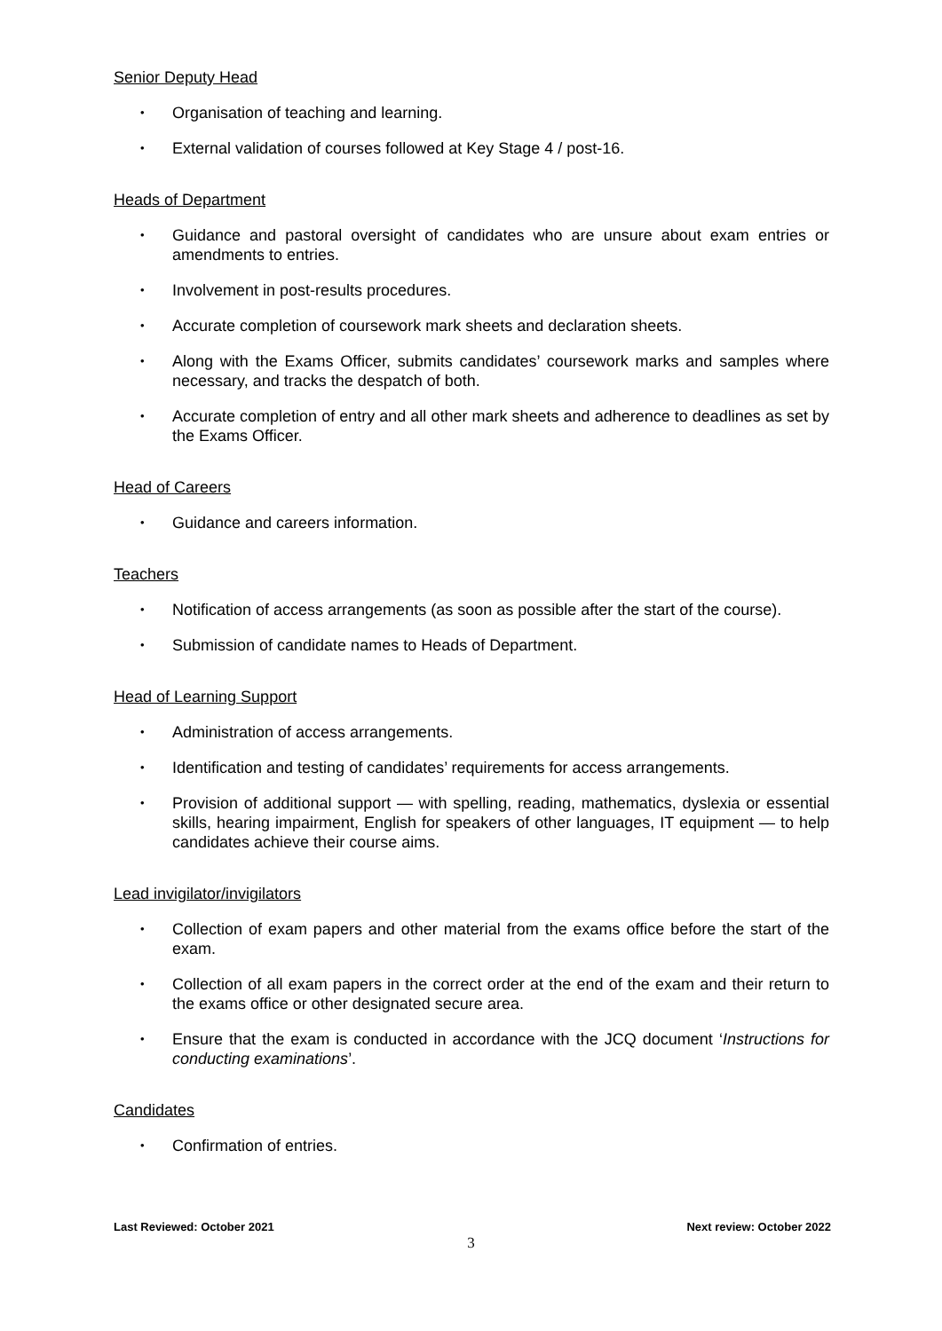Senior Deputy Head
• Organisation of teaching and learning.
• External validation of courses followed at Key Stage 4 / post-16.
Heads of Department
• Guidance and pastoral oversight of candidates who are unsure about exam entries or amendments to entries.
• Involvement in post-results procedures.
• Accurate completion of coursework mark sheets and declaration sheets.
• Along with the Exams Officer, submits candidates’ coursework marks and samples where necessary, and tracks the despatch of both.
• Accurate completion of entry and all other mark sheets and adherence to deadlines as set by the Exams Officer.
Head of Careers
• Guidance and careers information.
Teachers
• Notification of access arrangements (as soon as possible after the start of the course).
• Submission of candidate names to Heads of Department.
Head of Learning Support
• Administration of access arrangements.
• Identification and testing of candidates’ requirements for access arrangements.
• Provision of additional support — with spelling, reading, mathematics, dyslexia or essential skills, hearing impairment, English for speakers of other languages, IT equipment — to help candidates achieve their course aims.
Lead invigilator/invigilators
• Collection of exam papers and other material from the exams office before the start of the exam.
• Collection of all exam papers in the correct order at the end of the exam and their return to the exams office or other designated secure area.
• Ensure that the exam is conducted in accordance with the JCQ document ‘Instructions for conducting examinations’.
Candidates
• Confirmation of entries.
Last Reviewed: October 2021 Next review: October 2022
3